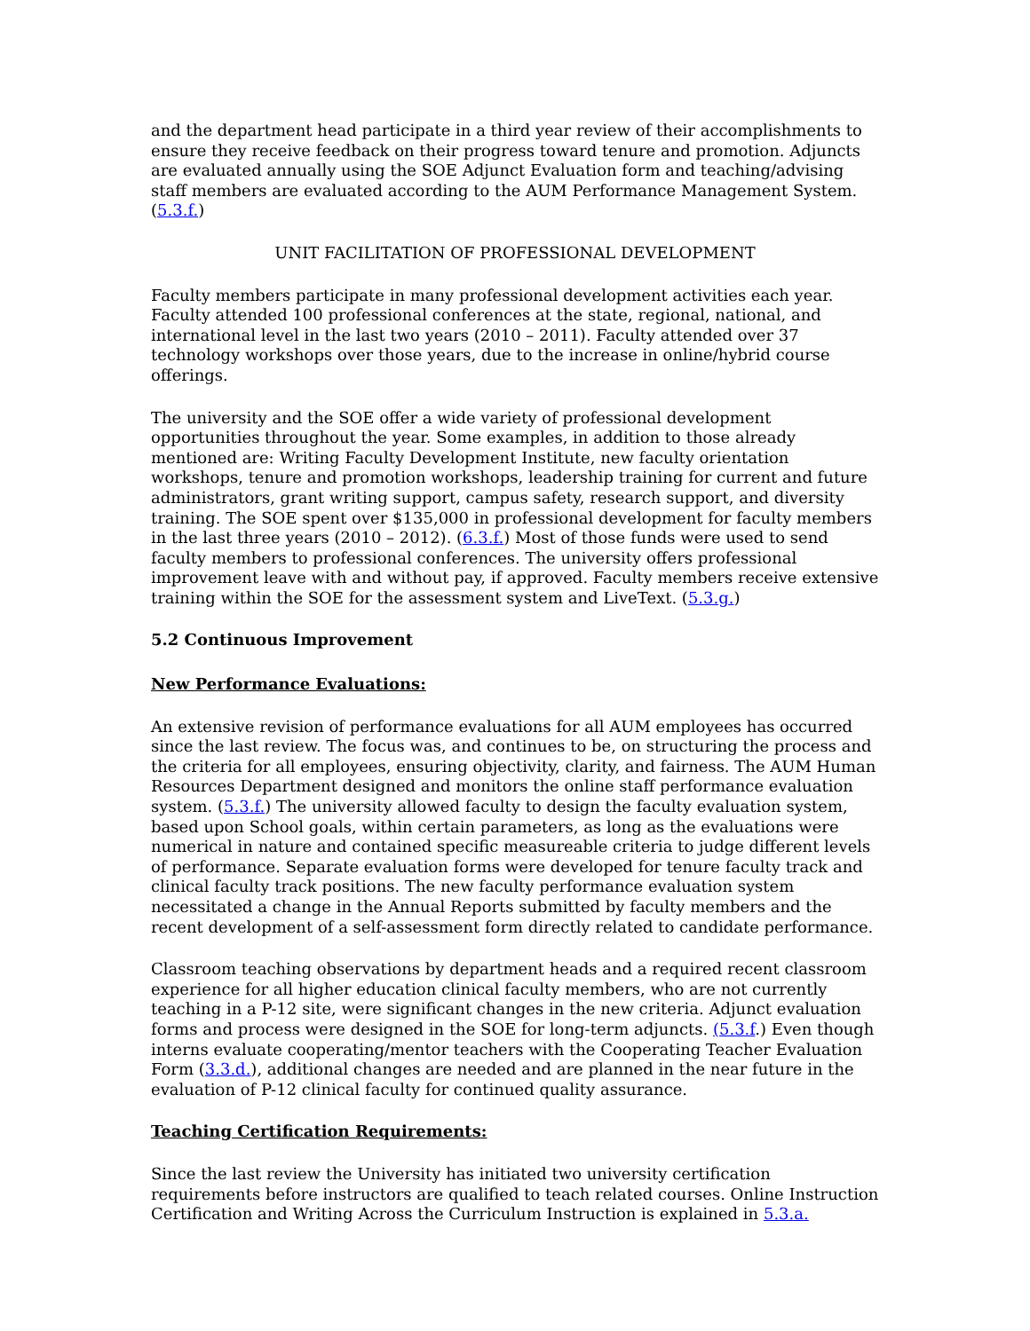and the department head participate in a third year review of their accomplishments to ensure they receive feedback on their progress toward tenure and promotion. Adjuncts are evaluated annually using the SOE Adjunct Evaluation form and teaching/advising staff members are evaluated according to the AUM Performance Management System. (5.3.f.)
UNIT FACILITATION OF PROFESSIONAL DEVELOPMENT
Faculty members participate in many professional development activities each year. Faculty attended 100 professional conferences at the state, regional, national, and international level in the last two years (2010 – 2011). Faculty attended over 37 technology workshops over those years, due to the increase in online/hybrid course offerings.
The university and the SOE offer a wide variety of professional development opportunities throughout the year. Some examples, in addition to those already mentioned are: Writing Faculty Development Institute, new faculty orientation workshops, tenure and promotion workshops, leadership training for current and future administrators, grant writing support, campus safety, research support, and diversity training. The SOE spent over $135,000 in professional development for faculty members in the last three years (2010 – 2012). (6.3.f.) Most of those funds were used to send faculty members to professional conferences. The university offers professional improvement leave with and without pay, if approved. Faculty members receive extensive training within the SOE for the assessment system and LiveText. (5.3.g.)
5.2 Continuous Improvement
New Performance Evaluations:
An extensive revision of performance evaluations for all AUM employees has occurred since the last review. The focus was, and continues to be, on structuring the process and the criteria for all employees, ensuring objectivity, clarity, and fairness. The AUM Human Resources Department designed and monitors the online staff performance evaluation system. (5.3.f.) The university allowed faculty to design the faculty evaluation system, based upon School goals, within certain parameters, as long as the evaluations were numerical in nature and contained specific measureable criteria to judge different levels of performance. Separate evaluation forms were developed for tenure faculty track and clinical faculty track positions. The new faculty performance evaluation system necessitated a change in the Annual Reports submitted by faculty members and the recent development of a self-assessment form directly related to candidate performance.
Classroom teaching observations by department heads and a required recent classroom experience for all higher education clinical faculty members, who are not currently teaching in a P-12 site, were significant changes in the new criteria. Adjunct evaluation forms and process were designed in the SOE for long-term adjuncts. (5.3.f.) Even though interns evaluate cooperating/mentor teachers with the Cooperating Teacher Evaluation Form (3.3.d.), additional changes are needed and are planned in the near future in the evaluation of P-12 clinical faculty for continued quality assurance.
Teaching Certification Requirements:
Since the last review the University has initiated two university certification requirements before instructors are qualified to teach related courses. Online Instruction Certification and Writing Across the Curriculum Instruction is explained in 5.3.a.